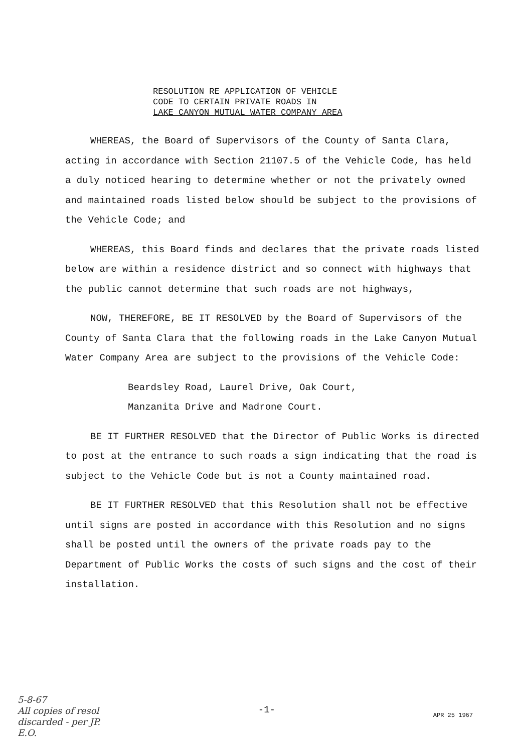RESOLUTION RE APPLICATION OF VEHICLE
CODE TO CERTAIN PRIVATE ROADS IN
LAKE CANYON MUTUAL WATER COMPANY AREA
WHEREAS, the Board of Supervisors of the County of Santa Clara, acting in accordance with Section 21107.5 of the Vehicle Code, has held a duly noticed hearing to determine whether or not the privately owned and maintained roads listed below should be subject to the provisions of the Vehicle Code; and
WHEREAS, this Board finds and declares that the private roads listed below are within a residence district and so connect with highways that the public cannot determine that such roads are not highways,
NOW, THEREFORE, BE IT RESOLVED by the Board of Supervisors of the County of Santa Clara that the following roads in the Lake Canyon Mutual Water Company Area are subject to the provisions of the Vehicle Code:
Beardsley Road, Laurel Drive, Oak Court,
Manzanita Drive and Madrone Court.
BE IT FURTHER RESOLVED that the Director of Public Works is directed to post at the entrance to such roads a sign indicating that the road is subject to the Vehicle Code but is not a County maintained road.
BE IT FURTHER RESOLVED that this Resolution shall not be effective until signs are posted in accordance with this Resolution and no signs shall be posted until the owners of the private roads pay to the Department of Public Works the costs of such signs and the cost of their installation.
5-8-67
All copies of resol
discarded - per JP.
E.O.
-1-
APR 25 1967